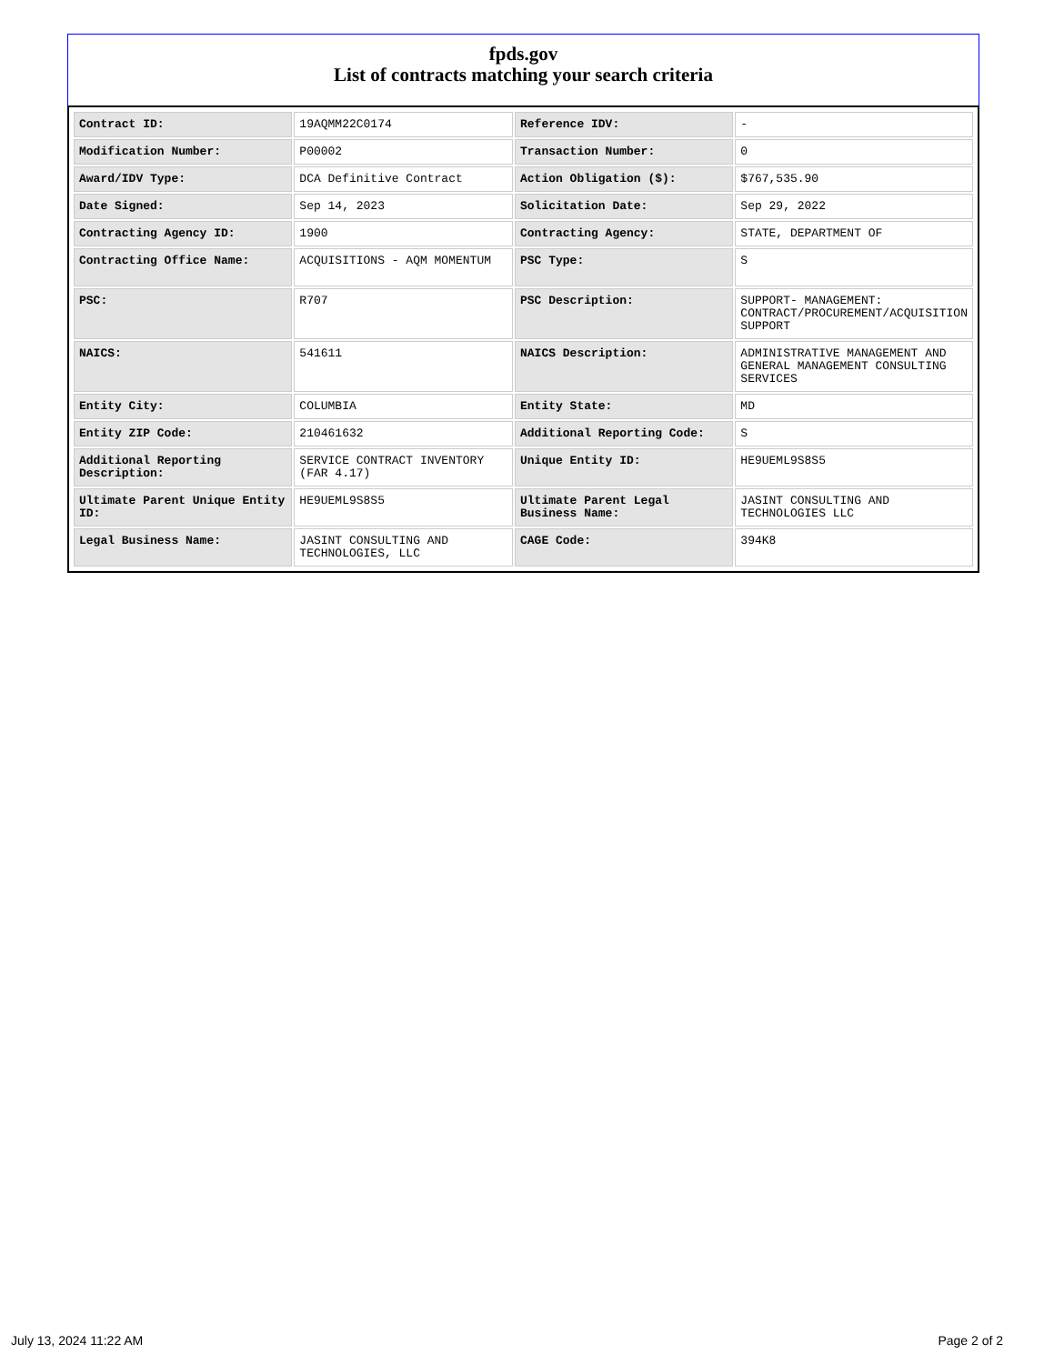fpds.gov
List of contracts matching your search criteria
| Contract ID: | 19AQMM22C0174 | Reference IDV: | - |
| Modification Number: | P00002 | Transaction Number: | 0 |
| Award/IDV Type: | DCA Definitive Contract | Action Obligation ($): | $767,535.90 |
| Date Signed: | Sep 14, 2023 | Solicitation Date: | Sep 29, 2022 |
| Contracting Agency ID: | 1900 | Contracting Agency: | STATE, DEPARTMENT OF |
| Contracting Office Name: | ACQUISITIONS - AQM MOMENTUM | PSC Type: | S |
| PSC: | R707 | PSC Description: | SUPPORT- MANAGEMENT: CONTRACT/PROCUREMENT/ACQUISITION SUPPORT |
| NAICS: | 541611 | NAICS Description: | ADMINISTRATIVE MANAGEMENT AND GENERAL MANAGEMENT CONSULTING SERVICES |
| Entity City: | COLUMBIA | Entity State: | MD |
| Entity ZIP Code: | 210461632 | Additional Reporting Code: | S |
| Additional Reporting Description: | SERVICE CONTRACT INVENTORY (FAR 4.17) | Unique Entity ID: | HE9UEML9S8S5 |
| Ultimate Parent Unique Entity ID: | HE9UEML9S8S5 | Ultimate Parent Legal Business Name: | JASINT CONSULTING AND TECHNOLOGIES LLC |
| Legal Business Name: | JASINT CONSULTING AND TECHNOLOGIES, LLC | CAGE Code: | 394K8 |
July 13, 2024 11:22 AM Page 2 of 2